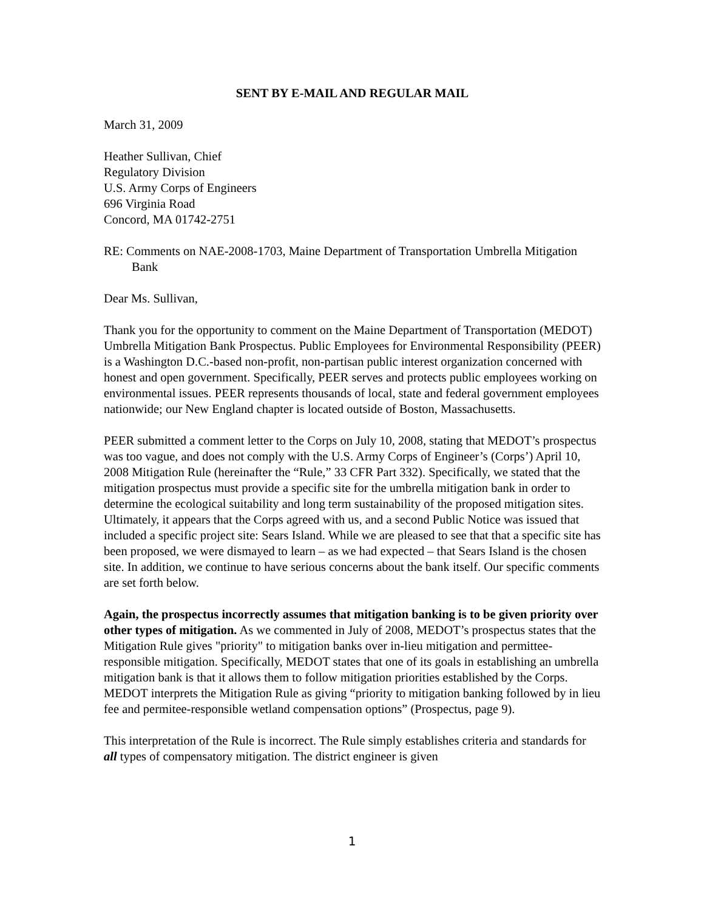SENT BY E-MAIL AND REGULAR MAIL
March 31, 2009
Heather Sullivan, Chief
Regulatory Division
U.S. Army Corps of Engineers
696 Virginia Road
Concord, MA 01742-2751
RE: Comments on NAE-2008-1703, Maine Department of Transportation Umbrella Mitigation Bank
Dear Ms. Sullivan,
Thank you for the opportunity to comment on the Maine Department of Transportation (MEDOT) Umbrella Mitigation Bank Prospectus. Public Employees for Environmental Responsibility (PEER) is a Washington D.C.-based non-profit, non-partisan public interest organization concerned with honest and open government. Specifically, PEER serves and protects public employees working on environmental issues. PEER represents thousands of local, state and federal government employees nationwide; our New England chapter is located outside of Boston, Massachusetts.
PEER submitted a comment letter to the Corps on July 10, 2008, stating that MEDOT’s prospectus was too vague, and does not comply with the U.S. Army Corps of Engineer’s (Corps’) April 10, 2008 Mitigation Rule (hereinafter the “Rule,” 33 CFR Part 332). Specifically, we stated that the mitigation prospectus must provide a specific site for the umbrella mitigation bank in order to determine the ecological suitability and long term sustainability of the proposed mitigation sites. Ultimately, it appears that the Corps agreed with us, and a second Public Notice was issued that included a specific project site: Sears Island. While we are pleased to see that that a specific site has been proposed, we were dismayed to learn – as we had expected – that Sears Island is the chosen site. In addition, we continue to have serious concerns about the bank itself. Our specific comments are set forth below.
Again, the prospectus incorrectly assumes that mitigation banking is to be given priority over other types of mitigation. As we commented in July of 2008, MEDOT’s prospectus states that the Mitigation Rule gives "priority" to mitigation banks over in-lieu mitigation and permittee-responsible mitigation. Specifically, MEDOT states that one of its goals in establishing an umbrella mitigation bank is that it allows them to follow mitigation priorities established by the Corps. MEDOT interprets the Mitigation Rule as giving “priority to mitigation banking followed by in lieu fee and permitee-responsible wetland compensation options” (Prospectus, page 9).
This interpretation of the Rule is incorrect. The Rule simply establishes criteria and standards for all types of compensatory mitigation. The district engineer is given
1